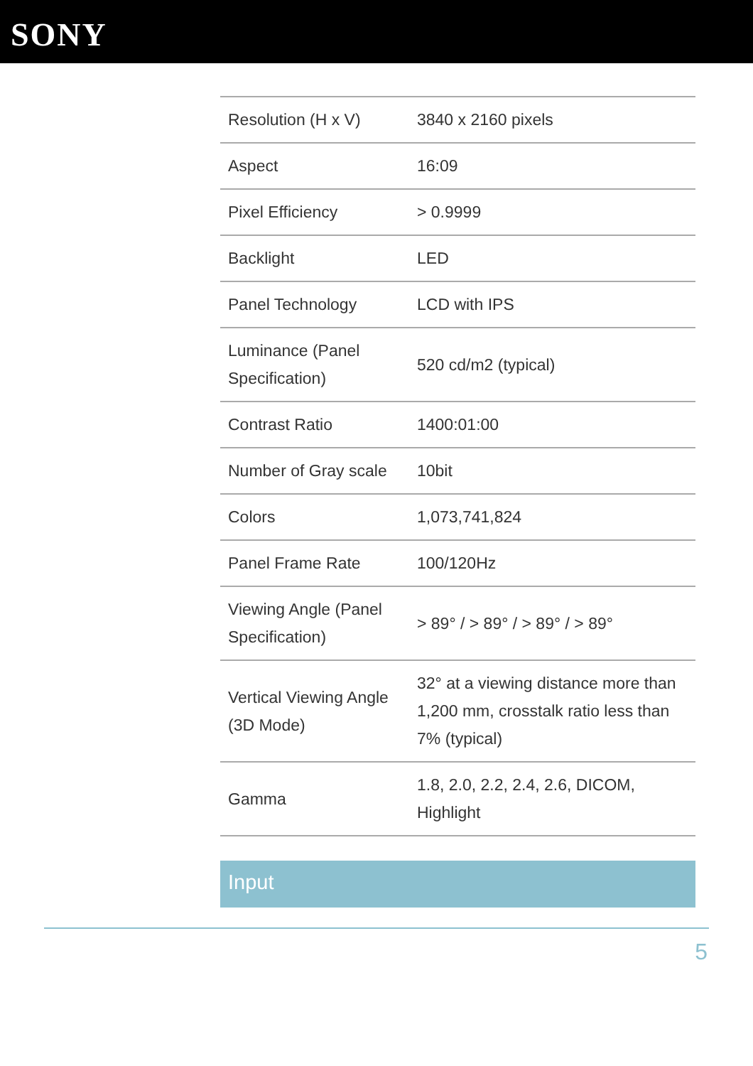SONY
| Resolution (H x V) | 3840 x 2160 pixels |
| Aspect | 16:09 |
| Pixel Efficiency | > 0.9999 |
| Backlight | LED |
| Panel Technology | LCD with IPS |
| Luminance (Panel Specification) | 520 cd/m2 (typical) |
| Contrast Ratio | 1400:01:00 |
| Number of Gray scale | 10bit |
| Colors | 1,073,741,824 |
| Panel Frame Rate | 100/120Hz |
| Viewing Angle (Panel Specification) | > 89° / > 89° / > 89° / > 89° |
| Vertical Viewing Angle (3D Mode) | 32° at a viewing distance more than 1,200 mm, crosstalk ratio less than 7% (typical) |
| Gamma | 1.8, 2.0, 2.2, 2.4, 2.6, DICOM, Highlight |
Input
5